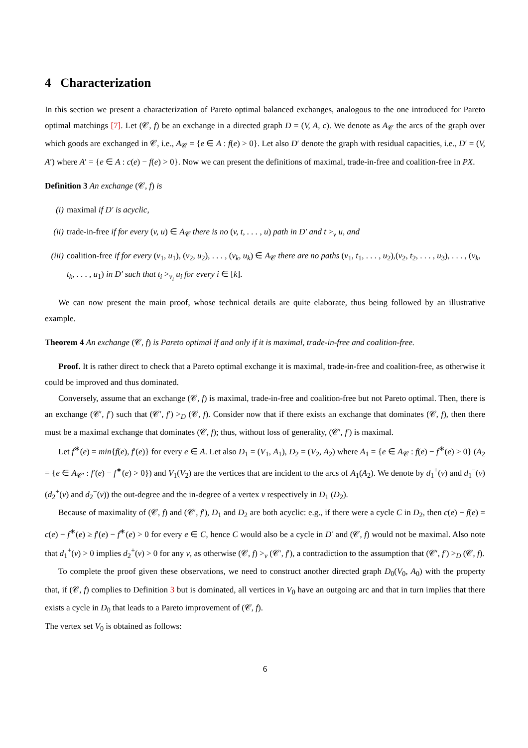4 Characterization
In this section we present a characterization of Pareto optimal balanced exchanges, analogous to the one introduced for Pareto optimal matchings [7]. Let (𝒞, f) be an exchange in a directed graph D = (V, A, c). We denote as A<sub>𝒞</sub> the arcs of the graph over which goods are exchanged in 𝒞, i.e., A<sub>𝒞</sub> = {e ∈ A : f(e) > 0}. Let also D′ denote the graph with residual capacities, i.e., D′ = (V, A′) where A′ = {e ∈ A : c(e) − f(e) > 0}. Now we can present the definitions of maximal, trade-in-free and coalition-free in PX.
Definition 3 An exchange (𝒞, f) is
(i) maximal if D′ is acyclic,
(ii) trade-in-free if for every (v, u) ∈ A<sub>𝒞</sub> there is no (v, t, . . . , u) path in D′ and t ><sub>v</sub> u, and
(iii) coalition-free if for every (v<sub>1</sub>, u<sub>1</sub>), (v<sub>2</sub>, u<sub>2</sub>), . . . , (v<sub>k</sub>, u<sub>k</sub>) ∈ A<sub>𝒞</sub> there are no paths (v<sub>1</sub>, t<sub>1</sub>, . . . , u<sub>2</sub>),(v<sub>2</sub>, t<sub>2</sub>, . . . , u<sub>3</sub>), . . . , (v<sub>k</sub>, t<sub>k</sub>, . . . , u<sub>1</sub>) in D′ such that t<sub>i</sub> ><sub>v<sub>i</sub></sub> u<sub>i</sub> for every i ∈ [k].
We can now present the main proof, whose technical details are quite elaborate, thus being followed by an illustrative example.
Theorem 4 An exchange (𝒞, f) is Pareto optimal if and only if it is maximal, trade-in-free and coalition-free.
Proof. It is rather direct to check that a Pareto optimal exchange it is maximal, trade-in-free and coalition-free, as otherwise it could be improved and thus dominated.
Conversely, assume that an exchange (𝒞, f) is maximal, trade-in-free and coalition-free but not Pareto optimal. Then, there is an exchange (𝒞′, f′) such that (𝒞′, f′) ><sub>D</sub> (𝒞, f). Consider now that if there exists an exchange that dominates (𝒞, f), then there must be a maximal exchange that dominates (𝒞, f); thus, without loss of generality, (𝒞′, f′) is maximal.
Let f<sup>∗</sup>(e) = min{f(e), f′(e)} for every e ∈ A. Let also D<sub>1</sub> = (V<sub>1</sub>, A<sub>1</sub>), D<sub>2</sub> = (V<sub>2</sub>, A<sub>2</sub>) where A<sub>1</sub> = {e ∈ A<sub>𝒞</sub> : f(e) − f<sup>∗</sup>(e) > 0} (A<sub>2</sub> = {e ∈ A<sub>𝒞′</sub> : f′(e) − f<sup>∗</sup>(e) > 0}) and V<sub>1</sub>(V<sub>2</sub>) are the vertices that are incident to the arcs of A<sub>1</sub>(A<sub>2</sub>). We denote by d<sub>1</sub><sup>+</sup>(v) and d<sub>1</sub><sup>−</sup>(v) (d<sub>2</sub><sup>+</sup>(v) and d<sub>2</sub><sup>−</sup>(v)) the out-degree and the in-degree of a vertex v respectively in D<sub>1</sub> (D<sub>2</sub>).
Because of maximality of (𝒞, f) and (𝒞′, f′), D<sub>1</sub> and D<sub>2</sub> are both acyclic: e.g., if there were a cycle C in D<sub>2</sub>, then c(e) − f(e) = c(e) − f<sup>∗</sup>(e) ≥ f′(e) − f<sup>∗</sup>(e) > 0 for every e ∈ C, hence C would also be a cycle in D′ and (𝒞, f) would not be maximal. Also note that d<sub>1</sub><sup>+</sup>(v) > 0 implies d<sub>2</sub><sup>+</sup>(v) > 0 for any v, as otherwise (𝒞, f) ><sub>v</sub> (𝒞′, f′), a contradiction to the assumption that (𝒞′, f′) ><sub>D</sub> (𝒞, f).
To complete the proof given these observations, we need to construct another directed graph D<sub>0</sub>(V<sub>0</sub>, A<sub>0</sub>) with the property that, if (𝒞, f) complies to Definition 3 but is dominated, all vertices in V<sub>0</sub> have an outgoing arc and that in turn implies that there exists a cycle in D<sub>0</sub> that leads to a Pareto improvement of (𝒞, f).
The vertex set V<sub>0</sub> is obtained as follows:
6